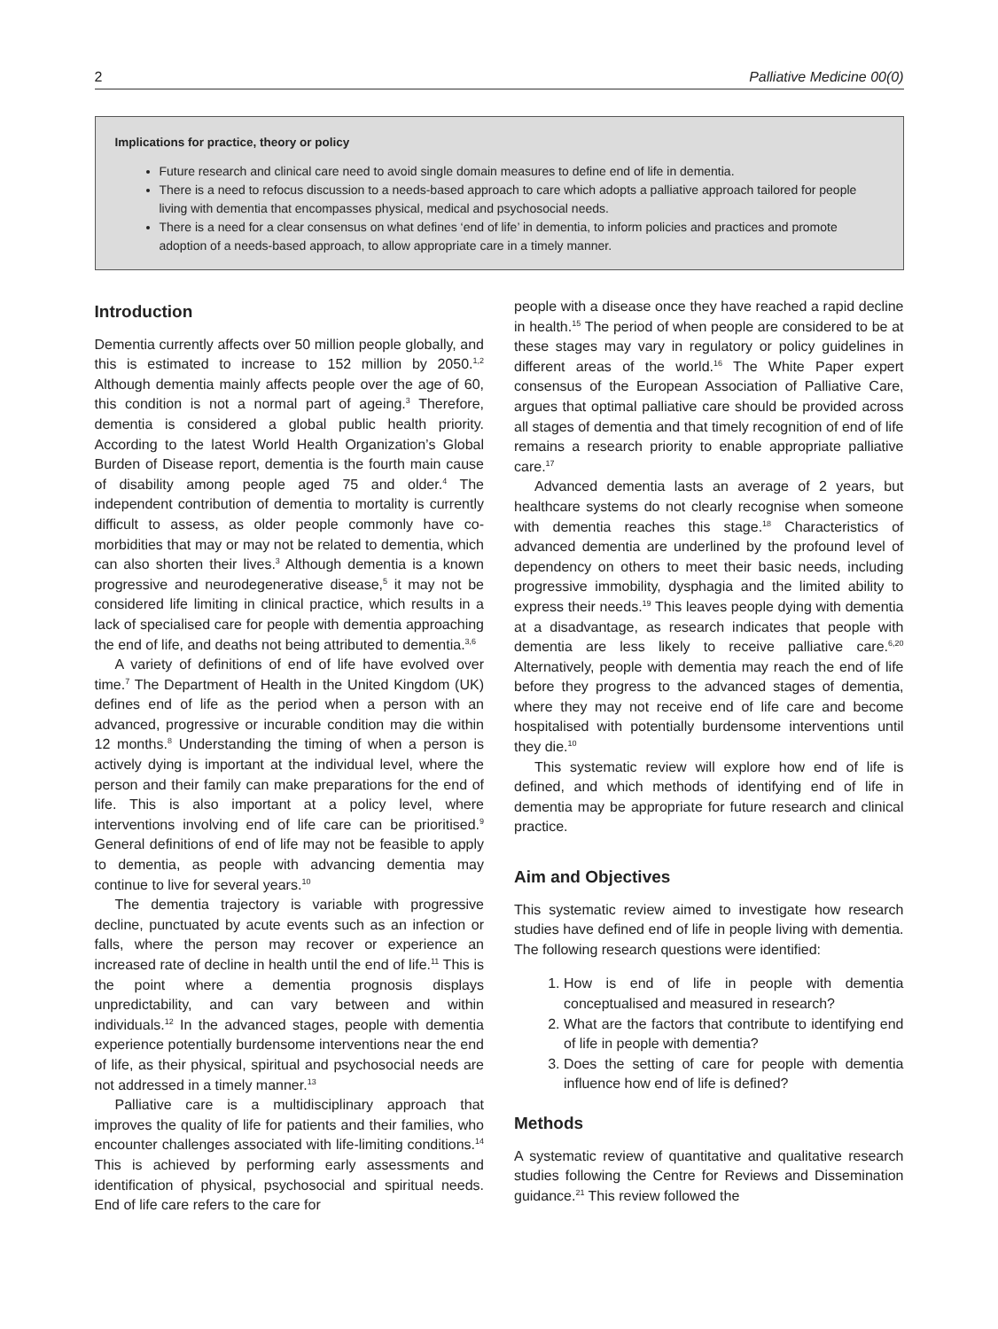2 Palliative Medicine 00(0)
Implications for practice, theory or policy
Future research and clinical care need to avoid single domain measures to define end of life in dementia.
There is a need to refocus discussion to a needs-based approach to care which adopts a palliative approach tailored for people living with dementia that encompasses physical, medical and psychosocial needs.
There is a need for a clear consensus on what defines ‘end of life’ in dementia, to inform policies and practices and promote adoption of a needs-based approach, to allow appropriate care in a timely manner.
Introduction
Dementia currently affects over 50 million people globally, and this is estimated to increase to 152 million by 2050.<sup>1,2</sup> Although dementia mainly affects people over the age of 60, this condition is not a normal part of ageing.<sup>3</sup> Therefore, dementia is considered a global public health priority. According to the latest World Health Organization’s Global Burden of Disease report, dementia is the fourth main cause of disability among people aged 75 and older.<sup>4</sup> The independent contribution of dementia to mortality is currently difficult to assess, as older people commonly have co-morbidities that may or may not be related to dementia, which can also shorten their lives.<sup>3</sup> Although dementia is a known progressive and neurodegenerative disease,<sup>5</sup> it may not be considered life limiting in clinical practice, which results in a lack of specialised care for people with dementia approaching the end of life, and deaths not being attributed to dementia.<sup>3,6</sup>
A variety of definitions of end of life have evolved over time.<sup>7</sup> The Department of Health in the United Kingdom (UK) defines end of life as the period when a person with an advanced, progressive or incurable condition may die within 12 months.<sup>8</sup> Understanding the timing of when a person is actively dying is important at the individual level, where the person and their family can make preparations for the end of life. This is also important at a policy level, where interventions involving end of life care can be prioritised.<sup>9</sup> General definitions of end of life may not be feasible to apply to dementia, as people with advancing dementia may continue to live for several years.<sup>10</sup>
The dementia trajectory is variable with progressive decline, punctuated by acute events such as an infection or falls, where the person may recover or experience an increased rate of decline in health until the end of life.<sup>11</sup> This is the point where a dementia prognosis displays unpredictability, and can vary between and within individuals.<sup>12</sup> In the advanced stages, people with dementia experience potentially burdensome interventions near the end of life, as their physical, spiritual and psychosocial needs are not addressed in a timely manner.<sup>13</sup>
Palliative care is a multidisciplinary approach that improves the quality of life for patients and their families, who encounter challenges associated with life-limiting conditions.<sup>14</sup> This is achieved by performing early assessments and identification of physical, psychosocial and spiritual needs. End of life care refers to the care for
people with a disease once they have reached a rapid decline in health.<sup>15</sup> The period of when people are considered to be at these stages may vary in regulatory or policy guidelines in different areas of the world.<sup>16</sup> The White Paper expert consensus of the European Association of Palliative Care, argues that optimal palliative care should be provided across all stages of dementia and that timely recognition of end of life remains a research priority to enable appropriate palliative care.<sup>17</sup>
Advanced dementia lasts an average of 2 years, but healthcare systems do not clearly recognise when someone with dementia reaches this stage.<sup>18</sup> Characteristics of advanced dementia are underlined by the profound level of dependency on others to meet their basic needs, including progressive immobility, dysphagia and the limited ability to express their needs.<sup>19</sup> This leaves people dying with dementia at a disadvantage, as research indicates that people with dementia are less likely to receive palliative care.<sup>6,20</sup> Alternatively, people with dementia may reach the end of life before they progress to the advanced stages of dementia, where they may not receive end of life care and become hospitalised with potentially burdensome interventions until they die.<sup>10</sup>
This systematic review will explore how end of life is defined, and which methods of identifying end of life in dementia may be appropriate for future research and clinical practice.
Aim and Objectives
This systematic review aimed to investigate how research studies have defined end of life in people living with dementia. The following research questions were identified:
1. How is end of life in people with dementia conceptualised and measured in research?
2. What are the factors that contribute to identifying end of life in people with dementia?
3. Does the setting of care for people with dementia influence how end of life is defined?
Methods
A systematic review of quantitative and qualitative research studies following the Centre for Reviews and Dissemination guidance.<sup>21</sup> This review followed the